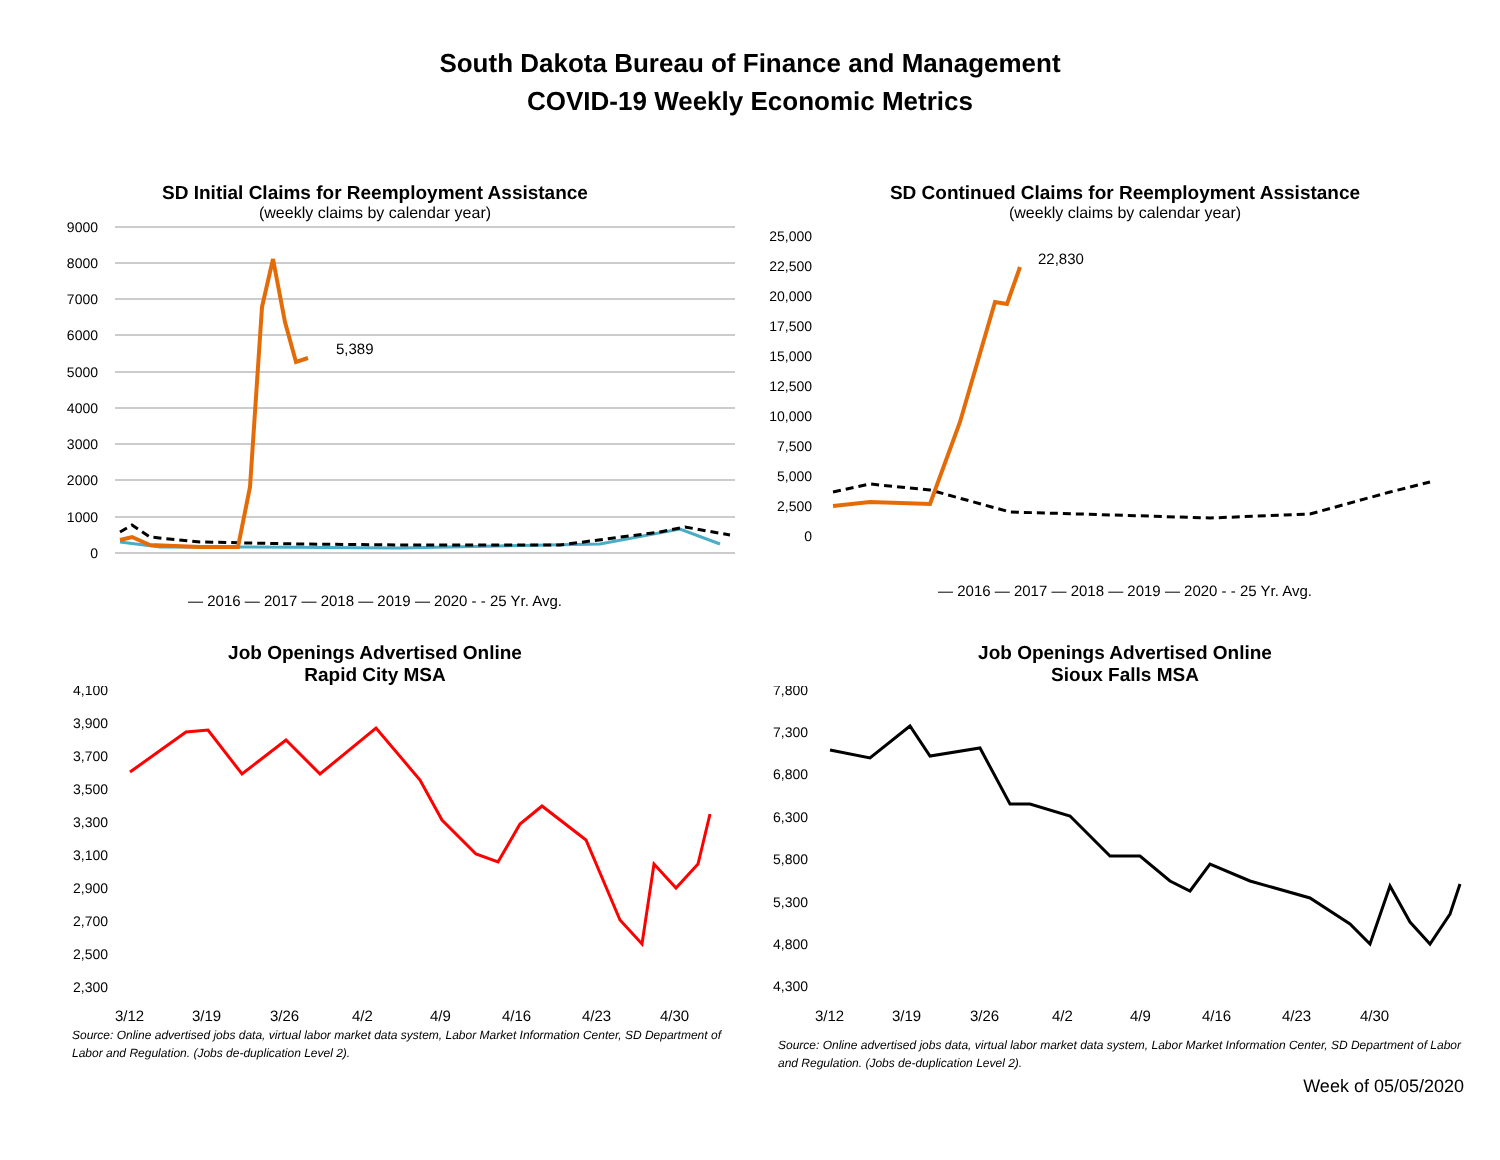South Dakota Bureau of Finance and Management
COVID-19 Weekly Economic Metrics
SD Initial Claims for Reemployment Assistance
(weekly claims by calendar year)
9000
8000
7000
6000
5000
4000
3000
2000
1000
0
5,389
— 2016 — 2017 — 2018 — 2019 — 2020 - - 25 Yr. Avg.
SD Continued Claims for Reemployment Assistance
(weekly claims by calendar year)
25,000
22,500
20,000
17,500
15,000
12,500
10,000
7,500
5,000
2,500
0
22,830
— 2016 — 2017 — 2018 — 2019 — 2020 - - 25 Yr. Avg.
Job Openings Advertised Online
Rapid City MSA
4,100
3,900
3,700
3,500
3,300
3,100
2,900
2,700
2,500
2,300
3/12
3/19
3/26
4/2
4/9
4/16
4/23
4/30
Source: Online advertised jobs data, virtual labor market data system, Labor Market Information Center, SD Department of Labor and Regulation. (Jobs de-duplication Level 2).
Job Openings Advertised Online
Sioux Falls MSA
7,800
7,300
6,800
6,300
5,800
5,300
4,800
4,300
3/12
3/19
3/26
4/2
4/9
4/16
4/23
4/30
Source: Online advertised jobs data, virtual labor market data system, Labor Market Information Center, SD Department of Labor and Regulation. (Jobs de-duplication Level 2).
Week of 05/05/2020